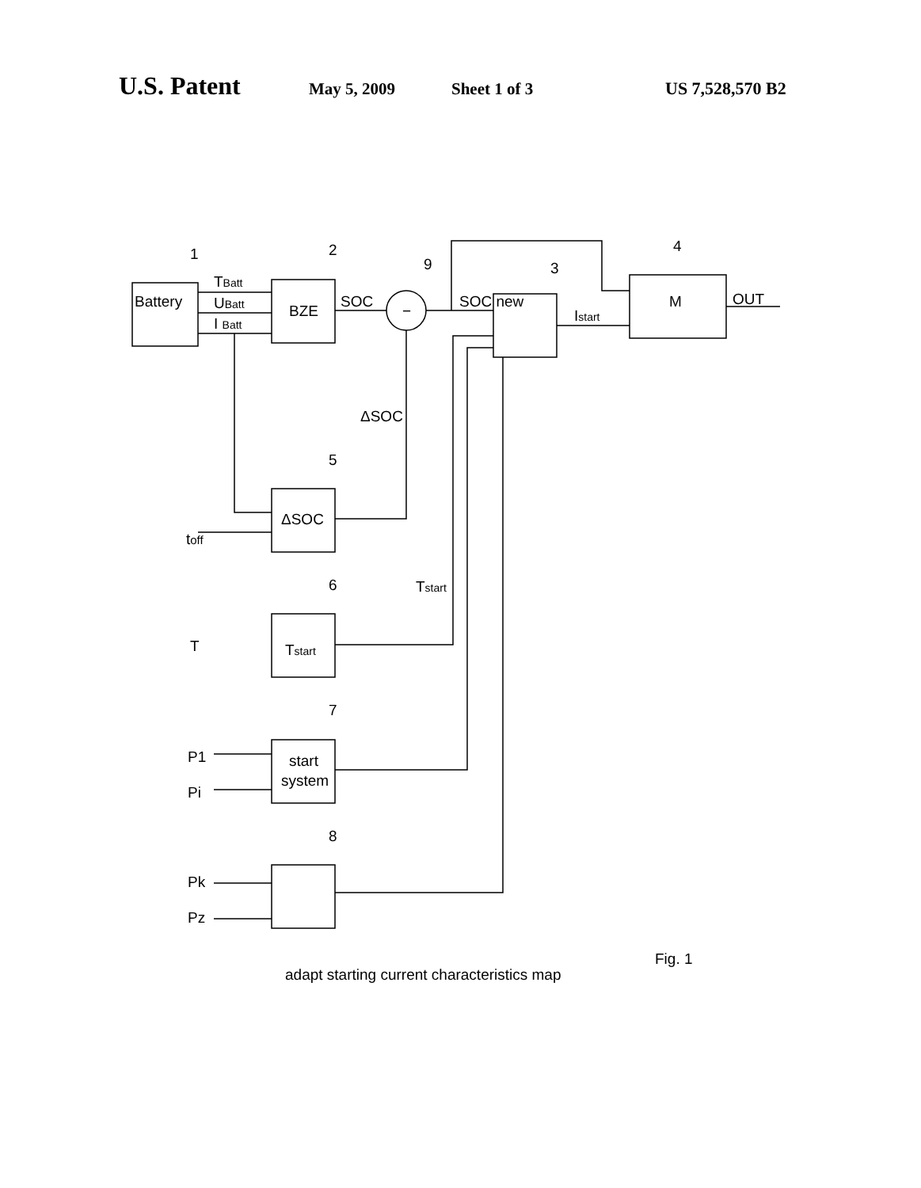U.S. Patent May 5, 2009 Sheet 1 of 3 US 7,528,570 B2
Battery
TBatt
UBatt
I Batt
BZE
SOC
−
SOC new
Istart
OUT
M
ΔSOC
ΔSOC
toff
Tstart
T
Tstart
start
system
P1
Pi
Pk
Pz
1
2
3
4
5
6
7
8
9
adapt starting current characteristics map
Fig. 1